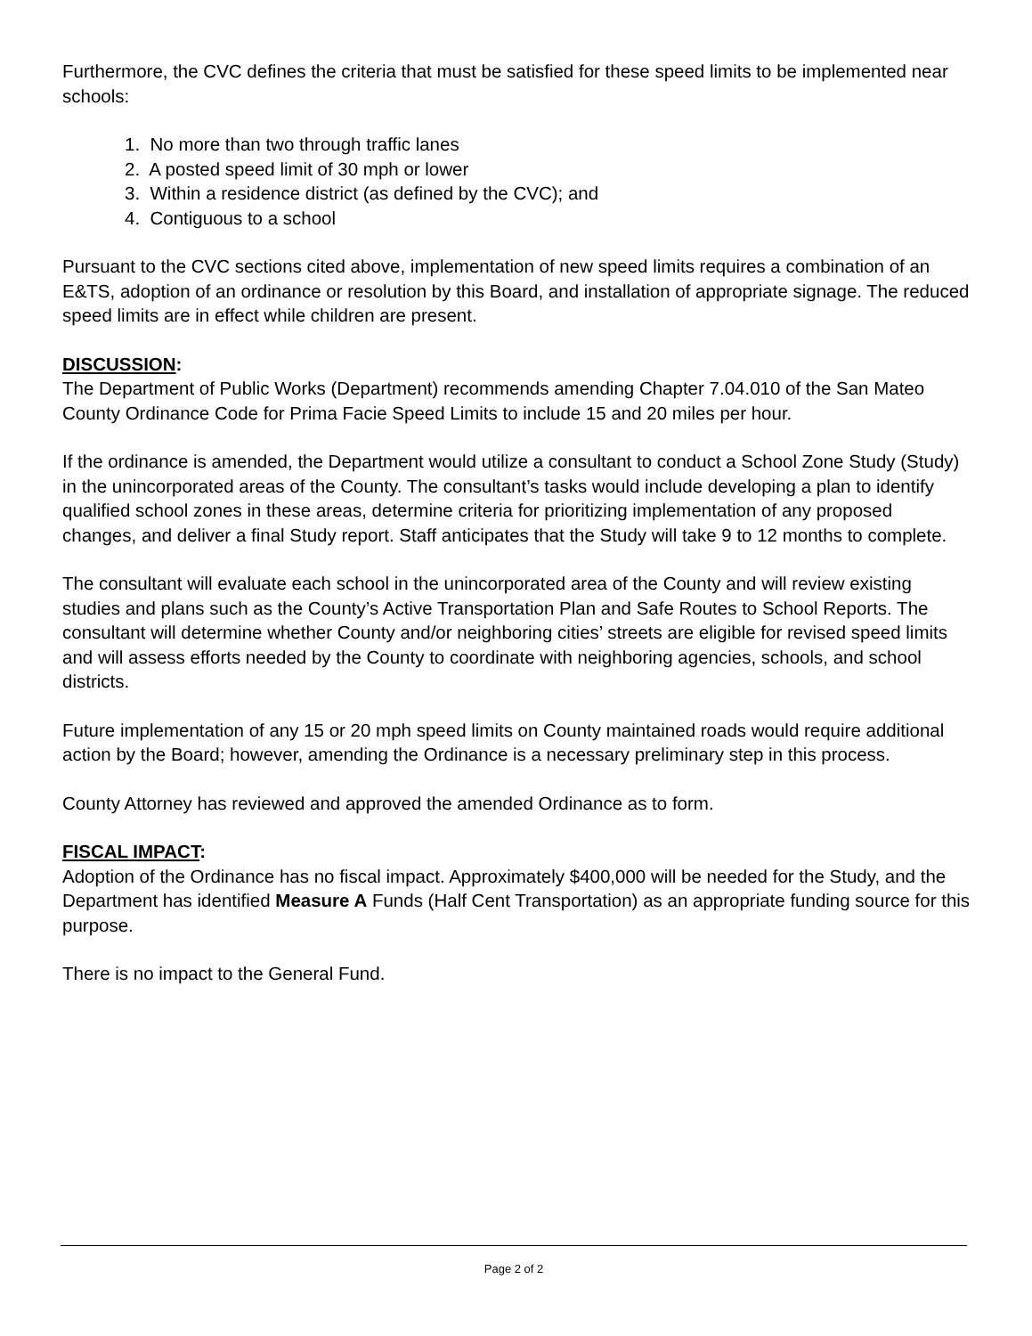Furthermore, the CVC defines the criteria that must be satisfied for these speed limits to be implemented near schools:
1. No more than two through traffic lanes
2. A posted speed limit of 30 mph or lower
3. Within a residence district (as defined by the CVC); and
4. Contiguous to a school
Pursuant to the CVC sections cited above, implementation of new speed limits requires a combination of an E&TS, adoption of an ordinance or resolution by this Board, and installation of appropriate signage. The reduced speed limits are in effect while children are present.
DISCUSSION:
The Department of Public Works (Department) recommends amending Chapter 7.04.010 of the San Mateo County Ordinance Code for Prima Facie Speed Limits to include 15 and 20 miles per hour.
If the ordinance is amended, the Department would utilize a consultant to conduct a School Zone Study (Study) in the unincorporated areas of the County. The consultant’s tasks would include developing a plan to identify qualified school zones in these areas, determine criteria for prioritizing implementation of any proposed changes, and deliver a final Study report. Staff anticipates that the Study will take 9 to 12 months to complete.
The consultant will evaluate each school in the unincorporated area of the County and will review existing studies and plans such as the County’s Active Transportation Plan and Safe Routes to School Reports. The consultant will determine whether County and/or neighboring cities’ streets are eligible for revised speed limits and will assess efforts needed by the County to coordinate with neighboring agencies, schools, and school districts.
Future implementation of any 15 or 20 mph speed limits on County maintained roads would require additional action by the Board; however, amending the Ordinance is a necessary preliminary step in this process.
County Attorney has reviewed and approved the amended Ordinance as to form.
FISCAL IMPACT:
Adoption of the Ordinance has no fiscal impact. Approximately $400,000 will be needed for the Study, and the Department has identified Measure A Funds (Half Cent Transportation) as an appropriate funding source for this purpose.
There is no impact to the General Fund.
Page 2 of 2